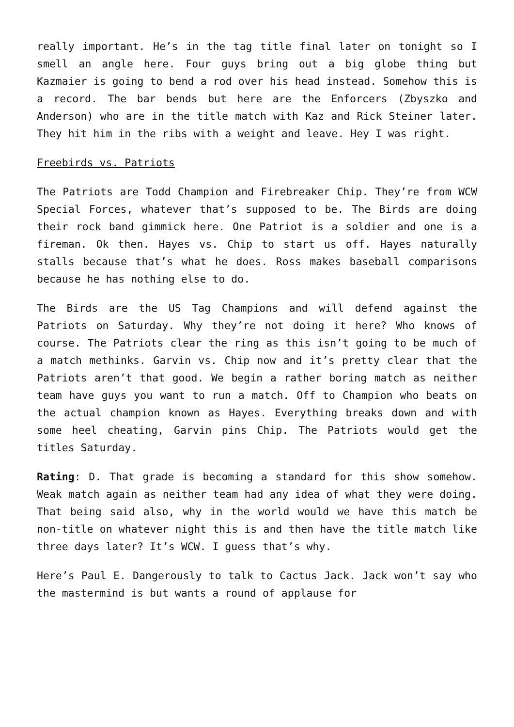really important. He’s in the tag title final later on tonight so I smell an angle here. Four guys bring out a big globe thing but Kazmaier is going to bend a rod over his head instead. Somehow this is a record. The bar bends but here are the Enforcers (Zbyszko and Anderson) who are in the title match with Kaz and Rick Steiner later. They hit him in the ribs with a weight and leave. Hey I was right.
Freebirds vs. Patriots
The Patriots are Todd Champion and Firebreaker Chip. They’re from WCW Special Forces, whatever that’s supposed to be. The Birds are doing their rock band gimmick here. One Patriot is a soldier and one is a fireman. Ok then. Hayes vs. Chip to start us off. Hayes naturally stalls because that’s what he does. Ross makes baseball comparisons because he has nothing else to do.
The Birds are the US Tag Champions and will defend against the Patriots on Saturday. Why they’re not doing it here? Who knows of course. The Patriots clear the ring as this isn’t going to be much of a match methinks. Garvin vs. Chip now and it’s pretty clear that the Patriots aren’t that good. We begin a rather boring match as neither team have guys you want to run a match. Off to Champion who beats on the actual champion known as Hayes. Everything breaks down and with some heel cheating, Garvin pins Chip. The Patriots would get the titles Saturday.
Rating: D. That grade is becoming a standard for this show somehow. Weak match again as neither team had any idea of what they were doing. That being said also, why in the world would we have this match be non-title on whatever night this is and then have the title match like three days later? It’s WCW. I guess that’s why.
Here’s Paul E. Dangerously to talk to Cactus Jack. Jack won’t say who the mastermind is but wants a round of applause for